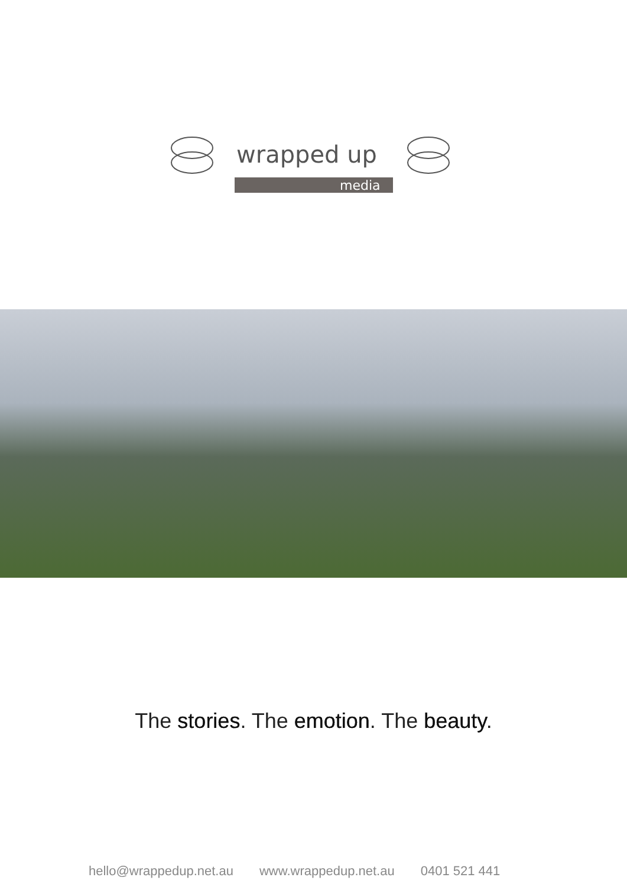wrapped up
media
The stories. The emotion. The beauty.
hello@wrappedup.net.au www.wrappedup.net.au 0401 521 441